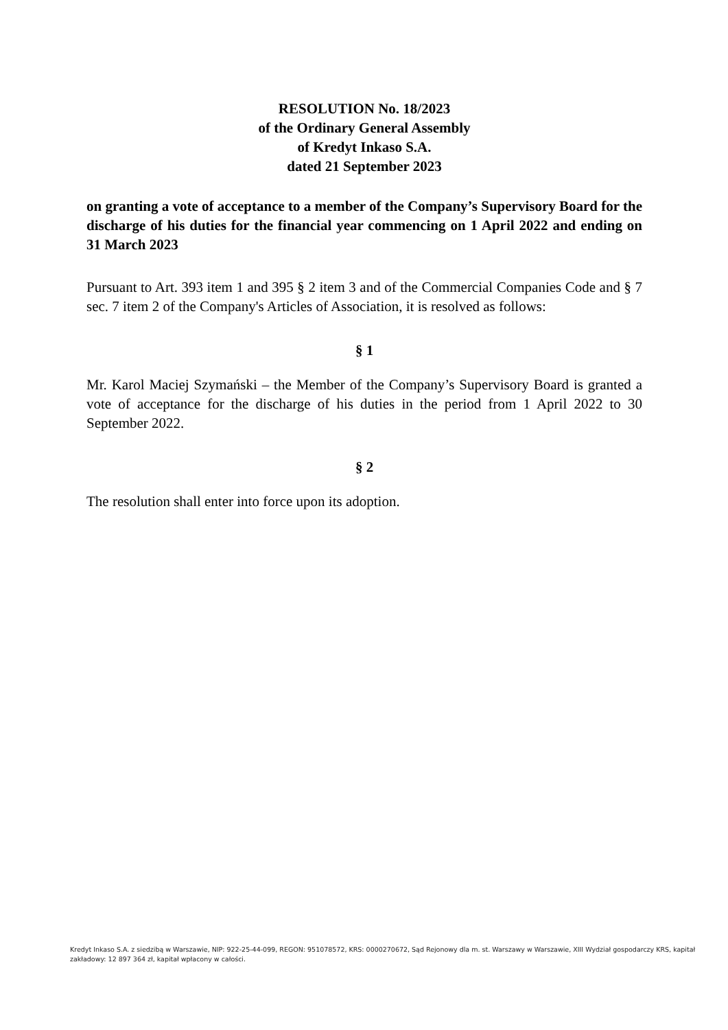RESOLUTION No. 18/2023
of the Ordinary General Assembly
of Kredyt Inkaso S.A.
dated 21 September 2023
on granting a vote of acceptance to a member of the Company’s Supervisory Board for the discharge of his duties for the financial year commencing on 1 April 2022 and ending on 31 March 2023
Pursuant to Art. 393 item 1 and 395 § 2 item 3 and of the Commercial Companies Code and § 7 sec. 7 item 2 of the Company's Articles of Association, it is resolved as follows:
§ 1
Mr. Karol Maciej Szymański – the Member of the Company’s Supervisory Board is granted a vote of acceptance for the discharge of his duties in the period from 1 April 2022 to 30 September 2022.
§ 2
The resolution shall enter into force upon its adoption.
Kredyt Inkaso S.A. z siedzibą w Warszawie, NIP: 922-25-44-099, REGON: 951078572, KRS: 0000270672, Sąd Rejonowy dla m. st. Warszawy w Warszawie, XIII Wydział gospodarczy KRS, kapitał zakładowy: 12 897 364 zł, kapitał wpłacony w całości.